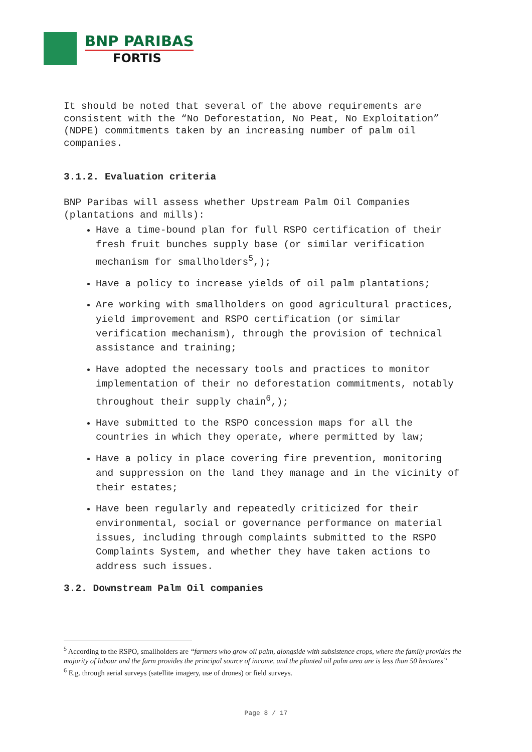BNP PARIBAS
FORTIS
It should be noted that several of the above requirements are consistent with the “No Deforestation, No Peat, No Exploitation” (NDPE) commitments taken by an increasing number of palm oil companies.
3.1.2. Evaluation criteria
BNP Paribas will assess whether Upstream Palm Oil Companies (plantations and mills):
Have a time-bound plan for full RSPO certification of their fresh fruit bunches supply base (or similar verification mechanism for smallholders<sup>5</sup>,);
Have a policy to increase yields of oil palm plantations;
Are working with smallholders on good agricultural practices, yield improvement and RSPO certification (or similar verification mechanism), through the provision of technical assistance and training;
Have adopted the necessary tools and practices to monitor implementation of their no deforestation commitments, notably throughout their supply chain<sup>6</sup>,);
Have submitted to the RSPO concession maps for all the countries in which they operate, where permitted by law;
Have a policy in place covering fire prevention, monitoring and suppression on the land they manage and in the vicinity of their estates;
Have been regularly and repeatedly criticized for their environmental, social or governance performance on material issues, including through complaints submitted to the RSPO Complaints System, and whether they have taken actions to address such issues.
3.2. Downstream Palm Oil companies
<sup>5</sup> According to the RSPO, smallholders are “farmers who grow oil palm, alongside with subsistence crops, where the family provides the majority of labour and the farm provides the principal source of income, and the planted oil palm area are is less than 50 hectares”
<sup>6</sup> E.g. through aerial surveys (satellite imagery, use of drones) or field surveys.
Page 8 / 17